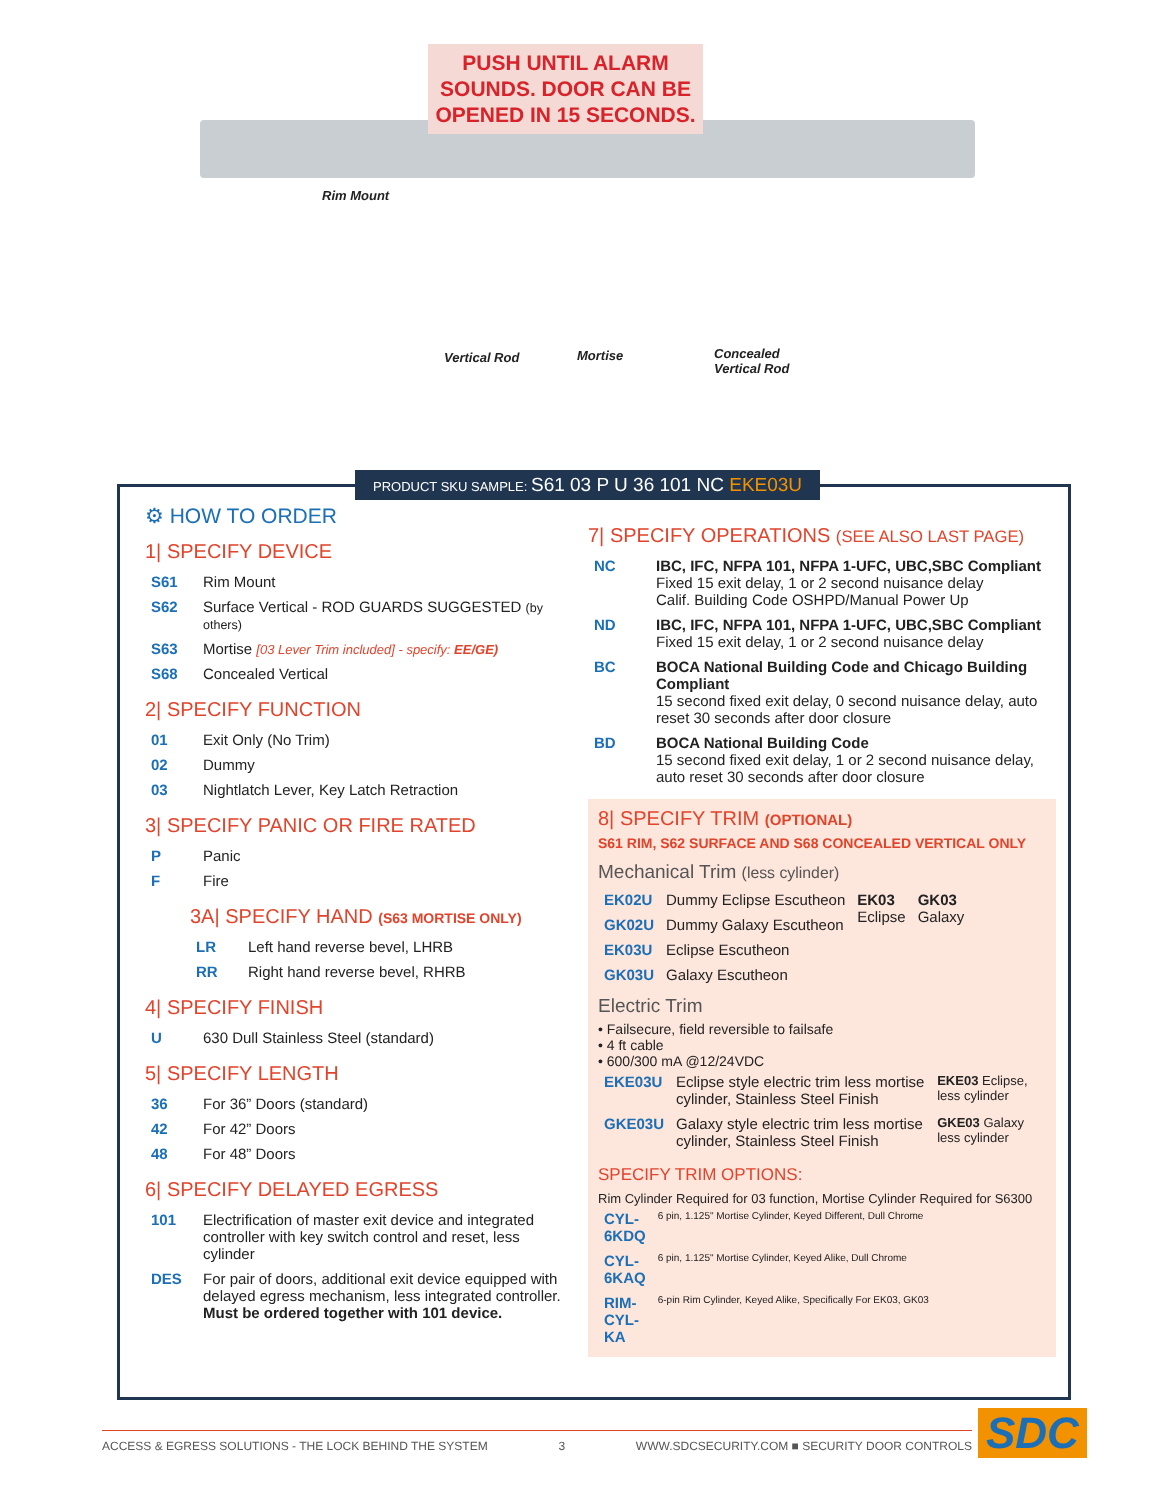PUSH UNTIL ALARM
SOUNDS. DOOR CAN BE
OPENED IN 15 SECONDS.
Rim Mount
Vertical Rod Mortise
Concealed
Vertical Rod
PRODUCT SKU SAMPLE: S61 03 P U 36 101 NC EKE03U
⚙ HOW TO ORDER
1| SPECIFY DEVICE
| S61 | Rim Mount |
| S62 | Surface Vertical - ROD GUARDS SUGGESTED (by others) |
| S63 | Mortise [03 Lever Trim included] - specify: EE/GE) |
| S68 | Concealed Vertical |
2| SPECIFY FUNCTION
| 01 | Exit Only (No Trim) |
| 02 | Dummy |
| 03 | Nightlatch Lever, Key Latch Retraction |
3| SPECIFY PANIC OR FIRE RATED
| P | Panic |
| F | Fire |
3A| SPECIFY HAND (S63 MORTISE ONLY)
| LR | Left hand reverse bevel, LHRB |
| RR | Right hand reverse bevel, RHRB |
4| SPECIFY FINISH
| U | 630 Dull Stainless Steel (standard) |
5| SPECIFY LENGTH
| 36 | For 36” Doors (standard) |
| 42 | For 42” Doors |
| 48 | For 48” Doors |
6| SPECIFY DELAYED EGRESS
| 101 | Electrification of master exit device and integrated controller with key switch control and reset, less cylinder |
| DES | For pair of doors, additional exit device equipped with delayed egress mechanism, less integrated controller. Must be ordered together with 101 device. |
7| SPECIFY OPERATIONS (SEE ALSO LAST PAGE)
| NC | IBC, IFC, NFPA 101, NFPA 1-UFC, UBC,SBC Compliant Fixed 15 exit delay, 1 or 2 second nuisance delay Calif. Building Code OSHPD/Manual Power Up |
| ND | IBC, IFC, NFPA 101, NFPA 1-UFC, UBC,SBC Compliant Fixed 15 exit delay, 1 or 2 second nuisance delay |
| BC | BOCA National Building Code and Chicago Building Compliant 15 second fixed exit delay, 0 second nuisance delay, auto reset 30 seconds after door closure |
| BD | BOCA National Building Code 15 second fixed exit delay, 1 or 2 second nuisance delay, auto reset 30 seconds after door closure |
8| SPECIFY TRIM (OPTIONAL)
S61 RIM, S62 SURFACE AND S68 CONCEALED VERTICAL ONLY
Mechanical Trim (less cylinder)
| EK02U | Dummy Eclipse Escutheon | EK03 Eclipse | GK03 Galaxy |
| GK02U | Dummy Galaxy Escutheon | | |
| EK03U | Eclipse Escutheon | | |
| GK03U | Galaxy Escutheon | | |
Electric Trim
• Failsecure, field reversible to failsafe
• 4 ft cable
• 600/300 mA @12/24VDC
| EKE03U | Eclipse style electric trim less mortise cylinder, Stainless Steel Finish | EKE03 Eclipse, less cylinder |
| GKE03U | Galaxy style electric trim less mortise cylinder, Stainless Steel Finish | GKE03 Galaxy less cylinder |
SPECIFY TRIM OPTIONS:
Rim Cylinder Required for 03 function, Mortise Cylinder Required for S6300
| CYL-6KDQ | 6 pin, 1.125" Mortise Cylinder, Keyed Different, Dull Chrome |
| CYL-6KAQ | 6 pin, 1.125" Mortise Cylinder, Keyed Alike, Dull Chrome |
| RIM-CYL-KA | 6-pin Rim Cylinder, Keyed Alike, Specifically For EK03, GK03 |
ACCESS & EGRESS SOLUTIONS - THE LOCK BEHIND THE SYSTEM 3 WWW.SDCSECURITY.COM ■ SECURITY DOOR CONTROLS SDC